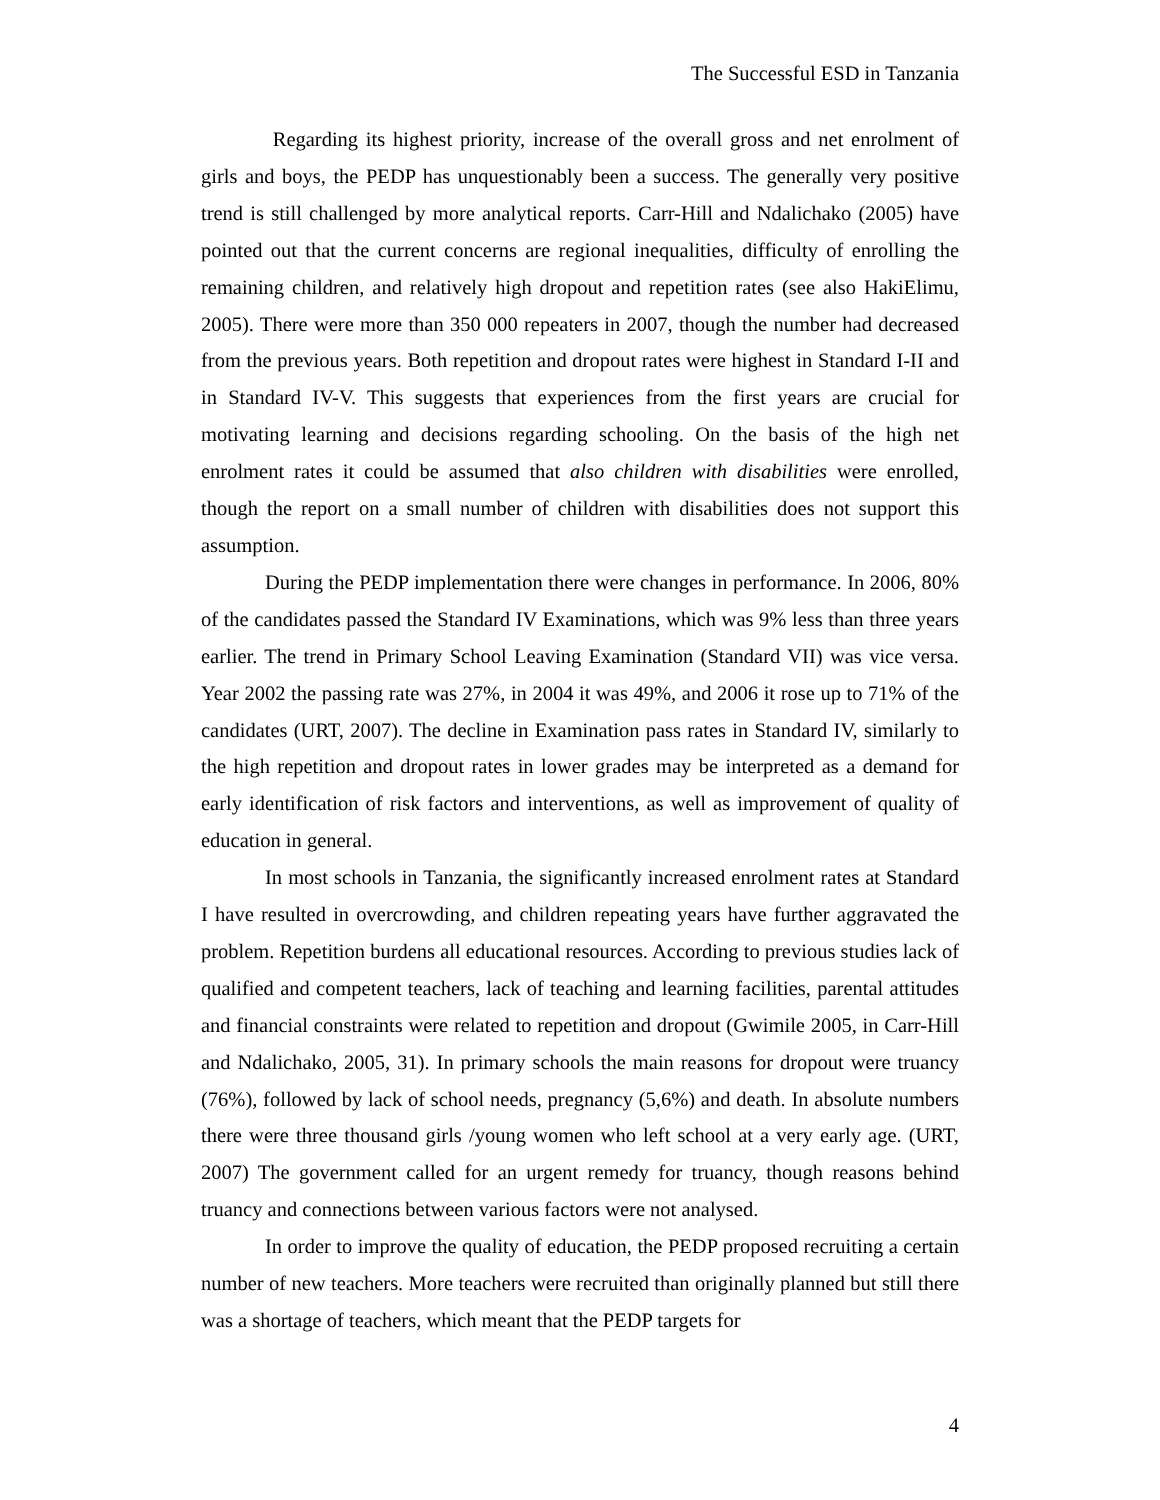The Successful ESD in Tanzania
Regarding its highest priority, increase of the overall gross and net enrolment of girls and boys, the PEDP has unquestionably been a success. The generally very positive trend is still challenged by more analytical reports. Carr-Hill and Ndalichako (2005) have pointed out that the current concerns are regional inequalities, difficulty of enrolling the remaining children, and relatively high dropout and repetition rates (see also HakiElimu, 2005). There were more than 350 000 repeaters in 2007, though the number had decreased from the previous years. Both repetition and dropout rates were highest in Standard I-II and in Standard IV-V. This suggests that experiences from the first years are crucial for motivating learning and decisions regarding schooling. On the basis of the high net enrolment rates it could be assumed that also children with disabilities were enrolled, though the report on a small number of children with disabilities does not support this assumption.
During the PEDP implementation there were changes in performance. In 2006, 80% of the candidates passed the Standard IV Examinations, which was 9% less than three years earlier. The trend in Primary School Leaving Examination (Standard VII) was vice versa. Year 2002 the passing rate was 27%, in 2004 it was 49%, and 2006 it rose up to 71% of the candidates (URT, 2007). The decline in Examination pass rates in Standard IV, similarly to the high repetition and dropout rates in lower grades may be interpreted as a demand for early identification of risk factors and interventions, as well as improvement of quality of education in general.
In most schools in Tanzania, the significantly increased enrolment rates at Standard I have resulted in overcrowding, and children repeating years have further aggravated the problem. Repetition burdens all educational resources. According to previous studies lack of qualified and competent teachers, lack of teaching and learning facilities, parental attitudes and financial constraints were related to repetition and dropout (Gwimile 2005, in Carr-Hill and Ndalichako, 2005, 31). In primary schools the main reasons for dropout were truancy (76%), followed by lack of school needs, pregnancy (5,6%) and death. In absolute numbers there were three thousand girls /young women who left school at a very early age. (URT, 2007) The government called for an urgent remedy for truancy, though reasons behind truancy and connections between various factors were not analysed.
In order to improve the quality of education, the PEDP proposed recruiting a certain number of new teachers. More teachers were recruited than originally planned but still there was a shortage of teachers, which meant that the PEDP targets for
4